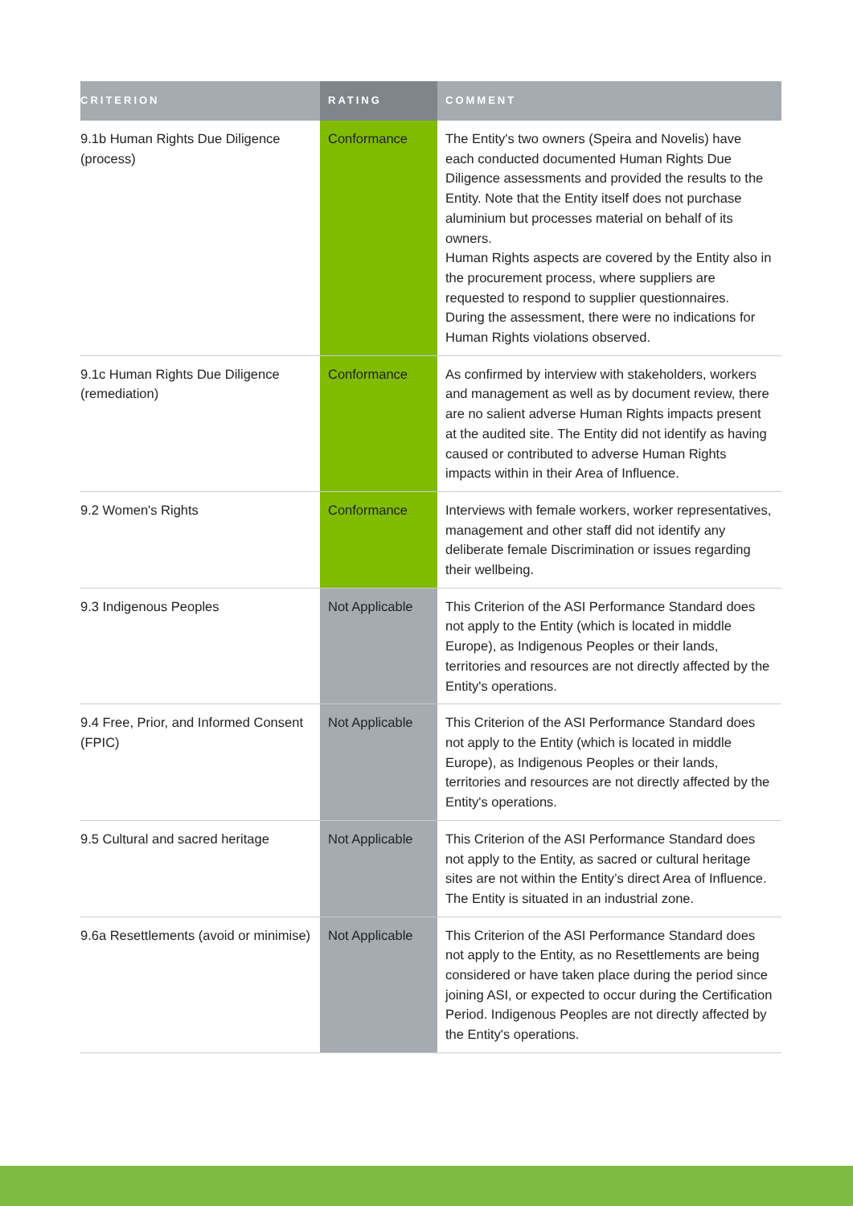| CRITERION | RATING | COMMENT |
| --- | --- | --- |
| 9.1b Human Rights Due Diligence (process) | Conformance | The Entity's two owners (Speira and Novelis) have each conducted documented Human Rights Due Diligence assessments and provided the results to the Entity. Note that the Entity itself does not purchase aluminium but processes material on behalf of its owners. Human Rights aspects are covered by the Entity also in the procurement process, where suppliers are requested to respond to supplier questionnaires. During the assessment, there were no indications for Human Rights violations observed. |
| 9.1c Human Rights Due Diligence (remediation) | Conformance | As confirmed by interview with stakeholders, workers and management as well as by document review, there are no salient adverse Human Rights impacts present at the audited site. The Entity did not identify as having caused or contributed to adverse Human Rights impacts within in their Area of Influence. |
| 9.2 Women's Rights | Conformance | Interviews with female workers, worker representatives, management and other staff did not identify any deliberate female Discrimination or issues regarding their wellbeing. |
| 9.3 Indigenous Peoples | Not Applicable | This Criterion of the ASI Performance Standard does not apply to the Entity (which is located in middle Europe), as Indigenous Peoples or their lands, territories and resources are not directly affected by the Entity's operations. |
| 9.4 Free, Prior, and Informed Consent (FPIC) | Not Applicable | This Criterion of the ASI Performance Standard does not apply to the Entity (which is located in middle Europe), as Indigenous Peoples or their lands, territories and resources are not directly affected by the Entity's operations. |
| 9.5 Cultural and sacred heritage | Not Applicable | This Criterion of the ASI Performance Standard does not apply to the Entity, as sacred or cultural heritage sites are not within the Entity’s direct Area of Influence. The Entity is situated in an industrial zone. |
| 9.6a Resettlements (avoid or minimise) | Not Applicable | This Criterion of the ASI Performance Standard does not apply to the Entity, as no Resettlements are being considered or have taken place during the period since joining ASI, or expected to occur during the Certification Period. Indigenous Peoples are not directly affected by the Entity's operations. |